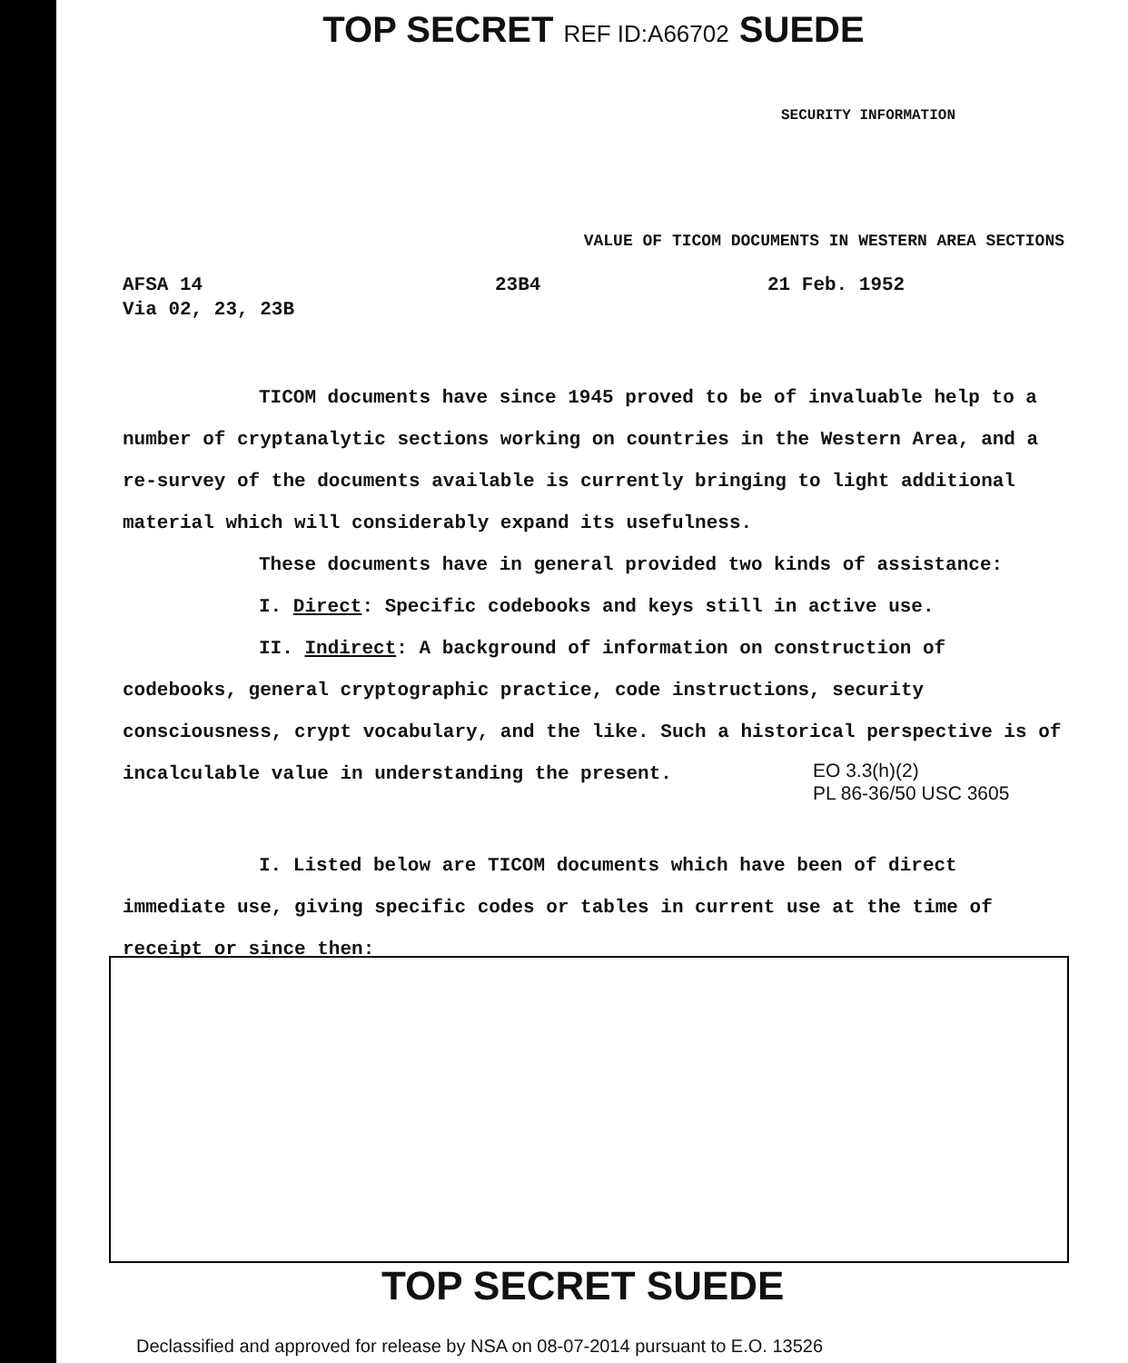TOP SECRET REF ID:A66702 SUEDE
SECURITY INFORMATION
VALUE OF TICOM DOCUMENTS IN WESTERN AREA SECTIONS
AFSA 14
Via 02, 23, 23B
23B4 21 Feb. 1952
TICOM documents have since 1945 proved to be of invaluable help to a number of cryptanalytic sections working on countries in the Western Area, and a re-survey of the documents available is currently bringing to light additional material which will considerably expand its usefulness.
These documents have in general provided two kinds of assistance:
I. Direct: Specific codebooks and keys still in active use.
II. Indirect: A background of information on construction of codebooks, general cryptographic practice, code instructions, security consciousness, crypt vocabulary, and the like. Such a historical perspective is of incalculable value in understanding the present.
EO 3.3(h)(2)
PL 86-36/50 USC 3605
I. Listed below are TICOM documents which have been of direct immediate use, giving specific codes or tables in current use at the time of receipt or since then:
TOP SECRET SUEDE
Declassified and approved for release by NSA on 08-07-2014 pursuant to E.O. 13526